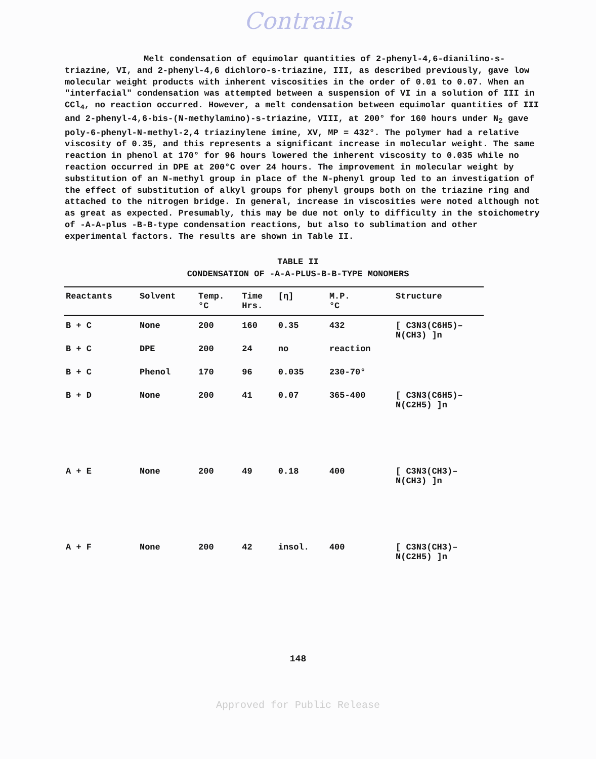Contrails
Melt condensation of equimolar quantities of 2-phenyl-4,6-dianilino-s-triazine, VI, and 2-phenyl-4,6 dichloro-s-triazine, III, as described previously, gave low molecular weight products with inherent viscosities in the order of 0.01 to 0.07. When an "interfacial" condensation was attempted between a suspension of VI in a solution of III in CCl<sub>4</sub>, no reaction occurred. However, a melt condensation between equimolar quantities of III and 2-phenyl-4,6-bis-(N-methylamino)-s-triazine, VIII, at 200° for 160 hours under N<sub>2</sub> gave poly-6-phenyl-N-methyl-2,4 triazinylene imine, XV, MP = 432°. The polymer had a relative viscosity of 0.35, and this represents a significant increase in molecular weight. The same reaction in phenol at 170° for 96 hours lowered the inherent viscosity to 0.035 while no reaction occurred in DPE at 200°C over 24 hours. The improvement in molecular weight by substitution of an N-methyl group in place of the N-phenyl group led to an investigation of the effect of substitution of alkyl groups for phenyl groups both on the triazine ring and attached to the nitrogen bridge. In general, increase in viscosities were noted although not as great as expected. Presumably, this may be due not only to difficulty in the stoichometry of -A-A-plus -B-B-type condensation reactions, but also to sublimation and other experimental factors. The results are shown in Table II.
TABLE II
CONDENSATION OF -A-A-PLUS-B-B-TYPE MONOMERS
| Reactants | Solvent | Temp. °C | Time Hrs. | [η] | M.P. °C | Structure |
| --- | --- | --- | --- | --- | --- | --- |
| B + C | None | 200 | 160 | 0.35 | 432 | [ C3N3(C6H5)–N(CH3) ]n |
| B + C | DPE | 200 | 24 | no | reaction | |
| B + C | Phenol | 170 | 96 | 0.035 | 230-70° | |
| B + D | None | 200 | 41 | 0.07 | 365-400 | [ C3N3(C6H5)–N(C2H5) ]n |
| A + E | None | 200 | 49 | 0.18 | 400 | [ C3N3(CH3)–N(CH3) ]n |
| A + F | None | 200 | 42 | insol. | 400 | [ C3N3(CH3)–N(C2H5) ]n |
148
Approved for Public Release